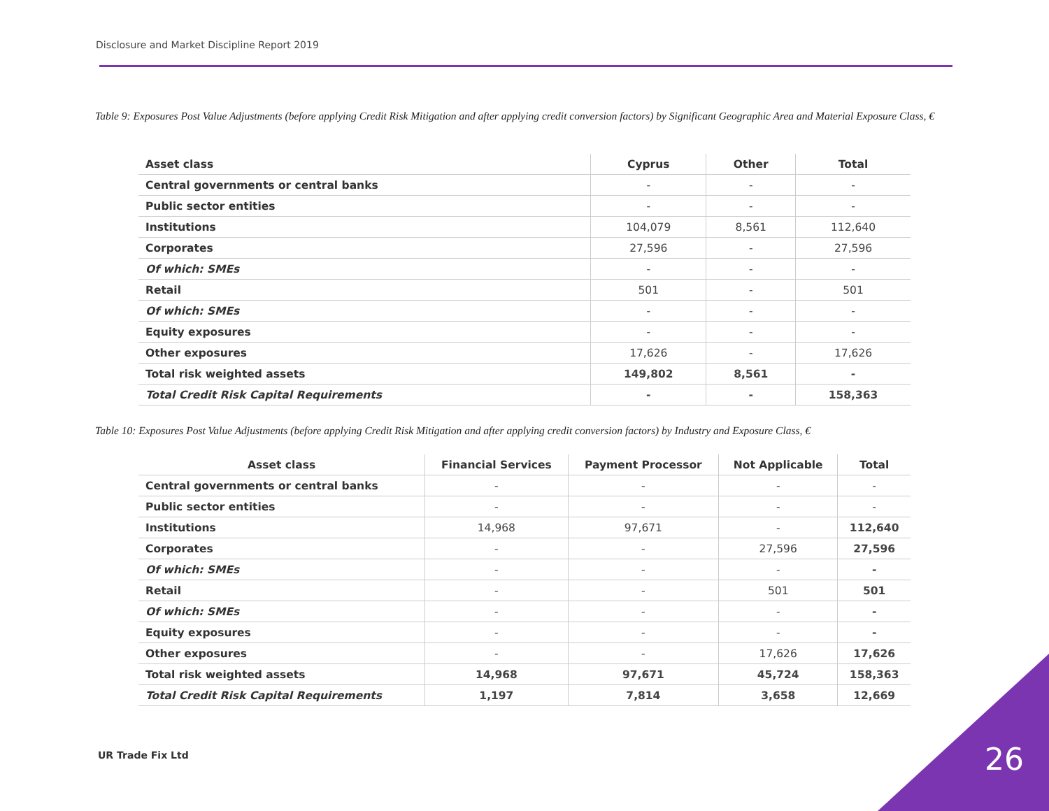Disclosure and Market Discipline Report 2019
Table 9: Exposures Post Value Adjustments (before applying Credit Risk Mitigation and after applying credit conversion factors) by Significant Geographic Area and Material Exposure Class, €
| Asset class | Cyprus | Other | Total |
| --- | --- | --- | --- |
| Central governments or central banks | - | - | - |
| Public sector entities | - | - | - |
| Institutions | 104,079 | 8,561 | 112,640 |
| Corporates | 27,596 | - | 27,596 |
| Of which: SMEs | - | - | - |
| Retail | 501 | - | 501 |
| Of which: SMEs | - | - | - |
| Equity exposures | - | - | - |
| Other exposures | 17,626 | - | 17,626 |
| Total risk weighted assets | 149,802 | 8,561 | - |
| Total Credit Risk Capital Requirements | - | - | 158,363 |
Table 10: Exposures Post Value Adjustments (before applying Credit Risk Mitigation and after applying credit conversion factors) by Industry and Exposure Class, €
| Asset class | Financial Services | Payment Processor | Not Applicable | Total |
| --- | --- | --- | --- | --- |
| Central governments or central banks | - | - | - | - |
| Public sector entities | - | - | - | - |
| Institutions | 14,968 | 97,671 | - | 112,640 |
| Corporates | - | - | 27,596 | 27,596 |
| Of which: SMEs | - | - | - | - |
| Retail | - | - | 501 | 501 |
| Of which: SMEs | - | - | - | - |
| Equity exposures | - | - | - | - |
| Other exposures | - | - | 17,626 | 17,626 |
| Total risk weighted assets | 14,968 | 97,671 | 45,724 | 158,363 |
| Total Credit Risk Capital Requirements | 1,197 | 7,814 | 3,658 | 12,669 |
UR Trade Fix Ltd 26